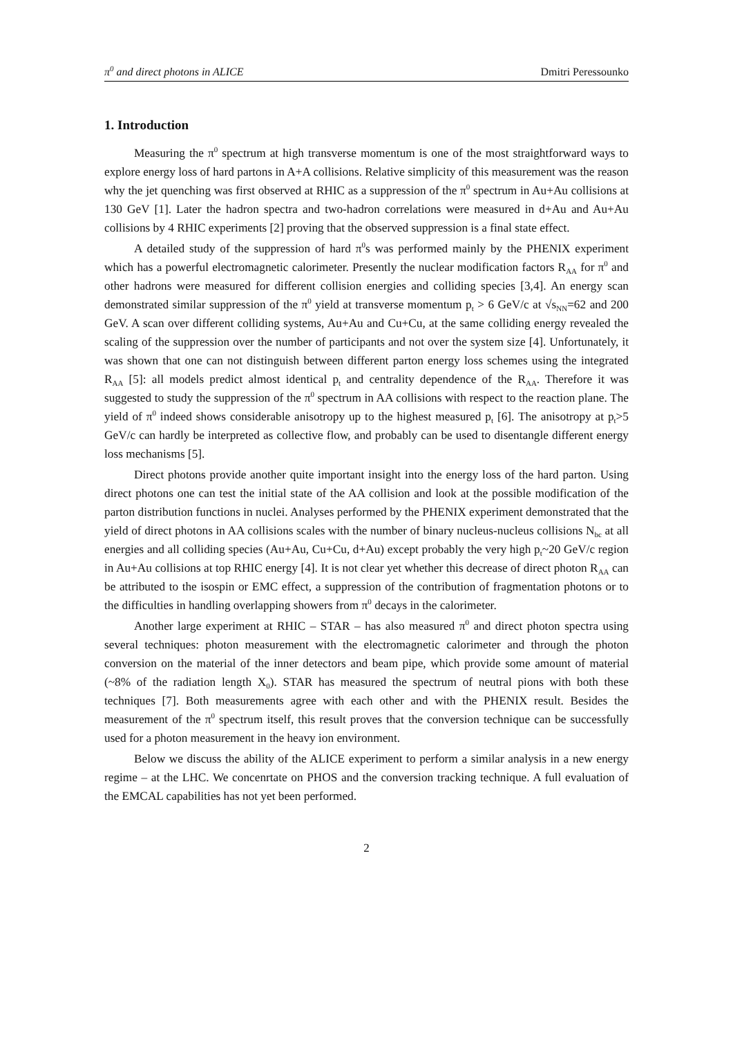π<sup>0</sup> and direct photons in ALICE Dmitri Peressounko
1. Introduction
Measuring the π<sup>0</sup> spectrum at high transverse momentum is one of the most straightforward ways to explore energy loss of hard partons in A+A collisions. Relative simplicity of this measurement was the reason why the jet quenching was first observed at RHIC as a suppression of the π<sup>0</sup> spectrum in Au+Au collisions at 130 GeV [1]. Later the hadron spectra and two-hadron correlations were measured in d+Au and Au+Au collisions by 4 RHIC experiments [2] proving that the observed suppression is a final state effect.
A detailed study of the suppression of hard π<sup>0</sup>s was performed mainly by the PHENIX experiment which has a powerful electromagnetic calorimeter. Presently the nuclear modification factors R<sub>AA</sub> for π<sup>0</sup> and other hadrons were measured for different collision energies and colliding species [3,4]. An energy scan demonstrated similar suppression of the π<sup>0</sup> yield at transverse momentum p<sub>t</sub> > 6 GeV/c at √s<sub>NN</sub>=62 and 200 GeV. A scan over different colliding systems, Au+Au and Cu+Cu, at the same colliding energy revealed the scaling of the suppression over the number of participants and not over the system size [4]. Unfortunately, it was shown that one can not distinguish between different parton energy loss schemes using the integrated R<sub>AA</sub> [5]: all models predict almost identical p<sub>t</sub> and centrality dependence of the R<sub>AA</sub>. Therefore it was suggested to study the suppression of the π<sup>0</sup> spectrum in AA collisions with respect to the reaction plane. The yield of π<sup>0</sup> indeed shows considerable anisotropy up to the highest measured p<sub>t</sub> [6]. The anisotropy at p<sub>t</sub>>5 GeV/c can hardly be interpreted as collective flow, and probably can be used to disentangle different energy loss mechanisms [5].
Direct photons provide another quite important insight into the energy loss of the hard parton. Using direct photons one can test the initial state of the AA collision and look at the possible modification of the parton distribution functions in nuclei. Analyses performed by the PHENIX experiment demonstrated that the yield of direct photons in AA collisions scales with the number of binary nucleus-nucleus collisions N<sub>bc</sub> at all energies and all colliding species (Au+Au, Cu+Cu, d+Au) except probably the very high p<sub>t</sub>~20 GeV/c region in Au+Au collisions at top RHIC energy [4]. It is not clear yet whether this decrease of direct photon R<sub>AA</sub> can be attributed to the isospin or EMC effect, a suppression of the contribution of fragmentation photons or to the difficulties in handling overlapping showers from π<sup>0</sup> decays in the calorimeter.
Another large experiment at RHIC – STAR – has also measured π<sup>0</sup> and direct photon spectra using several techniques: photon measurement with the electromagnetic calorimeter and through the photon conversion on the material of the inner detectors and beam pipe, which provide some amount of material (~8% of the radiation length X<sub>0</sub>). STAR has measured the spectrum of neutral pions with both these techniques [7]. Both measurements agree with each other and with the PHENIX result. Besides the measurement of the π<sup>0</sup> spectrum itself, this result proves that the conversion technique can be successfully used for a photon measurement in the heavy ion environment.
Below we discuss the ability of the ALICE experiment to perform a similar analysis in a new energy regime – at the LHC. We concenrtate on PHOS and the conversion tracking technique. A full evaluation of the EMCAL capabilities has not yet been performed.
2